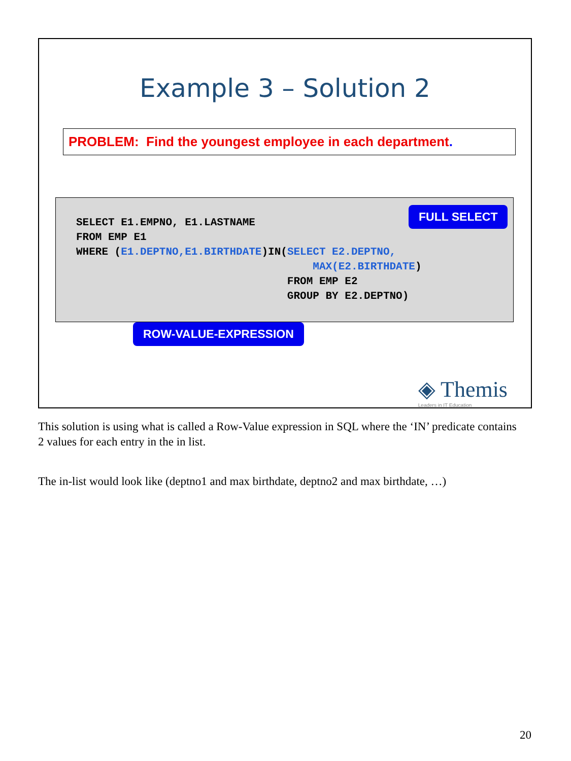Example 3 – Solution 2
PROBLEM: Find the youngest employee in each department.
SELECT E1.EMPNO, E1.LASTNAME
FROM EMP E1
WHERE (E1.DEPTNO,E1.BIRTHDATE)IN(SELECT E2.DEPTNO,
                                     MAX(E2.BIRTHDATE)
                                 FROM EMP E2
                                 GROUP BY E2.DEPTNO)
FULL SELECT
ROW-VALUE-EXPRESSION
◈ Themis
Leaders in IT Education
This solution is using what is called a Row-Value expression in SQL where the ‘IN’ predicate contains 2 values for each entry in the in list.
The in-list would look like (deptno1 and max birthdate, deptno2 and max birthdate, …)
20